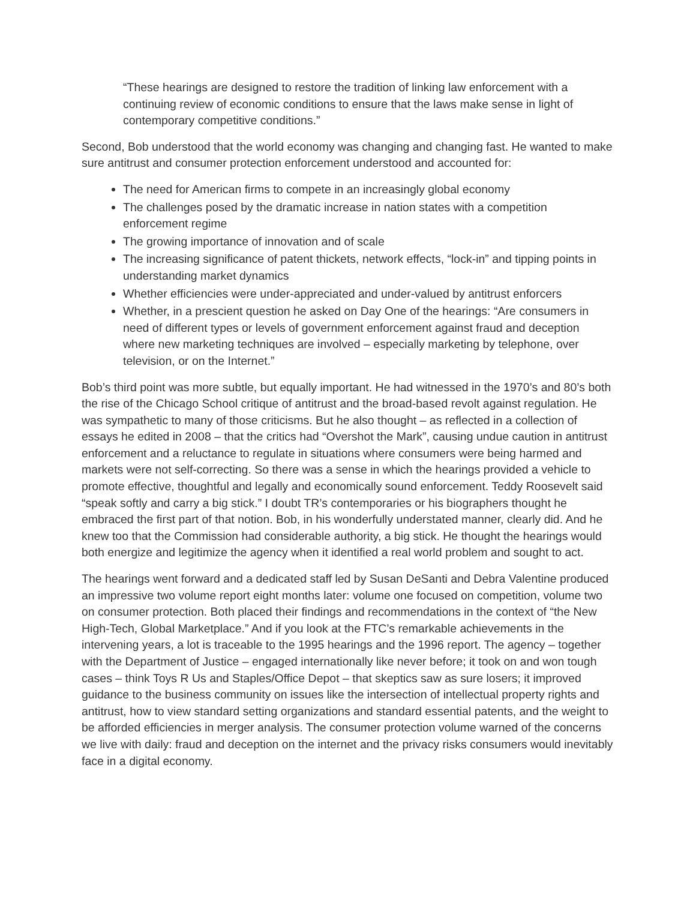“These hearings are designed to restore the tradition of linking law enforcement with a continuing review of economic conditions to ensure that the laws make sense in light of contemporary competitive conditions.”
Second, Bob understood that the world economy was changing and changing fast. He wanted to make sure antitrust and consumer protection enforcement understood and accounted for:
The need for American firms to compete in an increasingly global economy
The challenges posed by the dramatic increase in nation states with a competition enforcement regime
The growing importance of innovation and of scale
The increasing significance of patent thickets, network effects, “lock-in” and tipping points in understanding market dynamics
Whether efficiencies were under-appreciated and under-valued by antitrust enforcers
Whether, in a prescient question he asked on Day One of the hearings: “Are consumers in need of different types or levels of government enforcement against fraud and deception where new marketing techniques are involved – especially marketing by telephone, over television, or on the Internet.”
Bob’s third point was more subtle, but equally important. He had witnessed in the 1970’s and 80’s both the rise of the Chicago School critique of antitrust and the broad-based revolt against regulation. He was sympathetic to many of those criticisms. But he also thought – as reflected in a collection of essays he edited in 2008 – that the critics had “Overshot the Mark”, causing undue caution in antitrust enforcement and a reluctance to regulate in situations where consumers were being harmed and markets were not self-correcting. So there was a sense in which the hearings provided a vehicle to promote effective, thoughtful and legally and economically sound enforcement. Teddy Roosevelt said “speak softly and carry a big stick.” I doubt TR’s contemporaries or his biographers thought he embraced the first part of that notion. Bob, in his wonderfully understated manner, clearly did. And he knew too that the Commission had considerable authority, a big stick. He thought the hearings would both energize and legitimize the agency when it identified a real world problem and sought to act.
The hearings went forward and a dedicated staff led by Susan DeSanti and Debra Valentine produced an impressive two volume report eight months later: volume one focused on competition, volume two on consumer protection. Both placed their findings and recommendations in the context of “the New High-Tech, Global Marketplace.” And if you look at the FTC’s remarkable achievements in the intervening years, a lot is traceable to the 1995 hearings and the 1996 report. The agency – together with the Department of Justice – engaged internationally like never before; it took on and won tough cases – think Toys R Us and Staples/Office Depot – that skeptics saw as sure losers; it improved guidance to the business community on issues like the intersection of intellectual property rights and antitrust, how to view standard setting organizations and standard essential patents, and the weight to be afforded efficiencies in merger analysis. The consumer protection volume warned of the concerns we live with daily: fraud and deception on the internet and the privacy risks consumers would inevitably face in a digital economy.